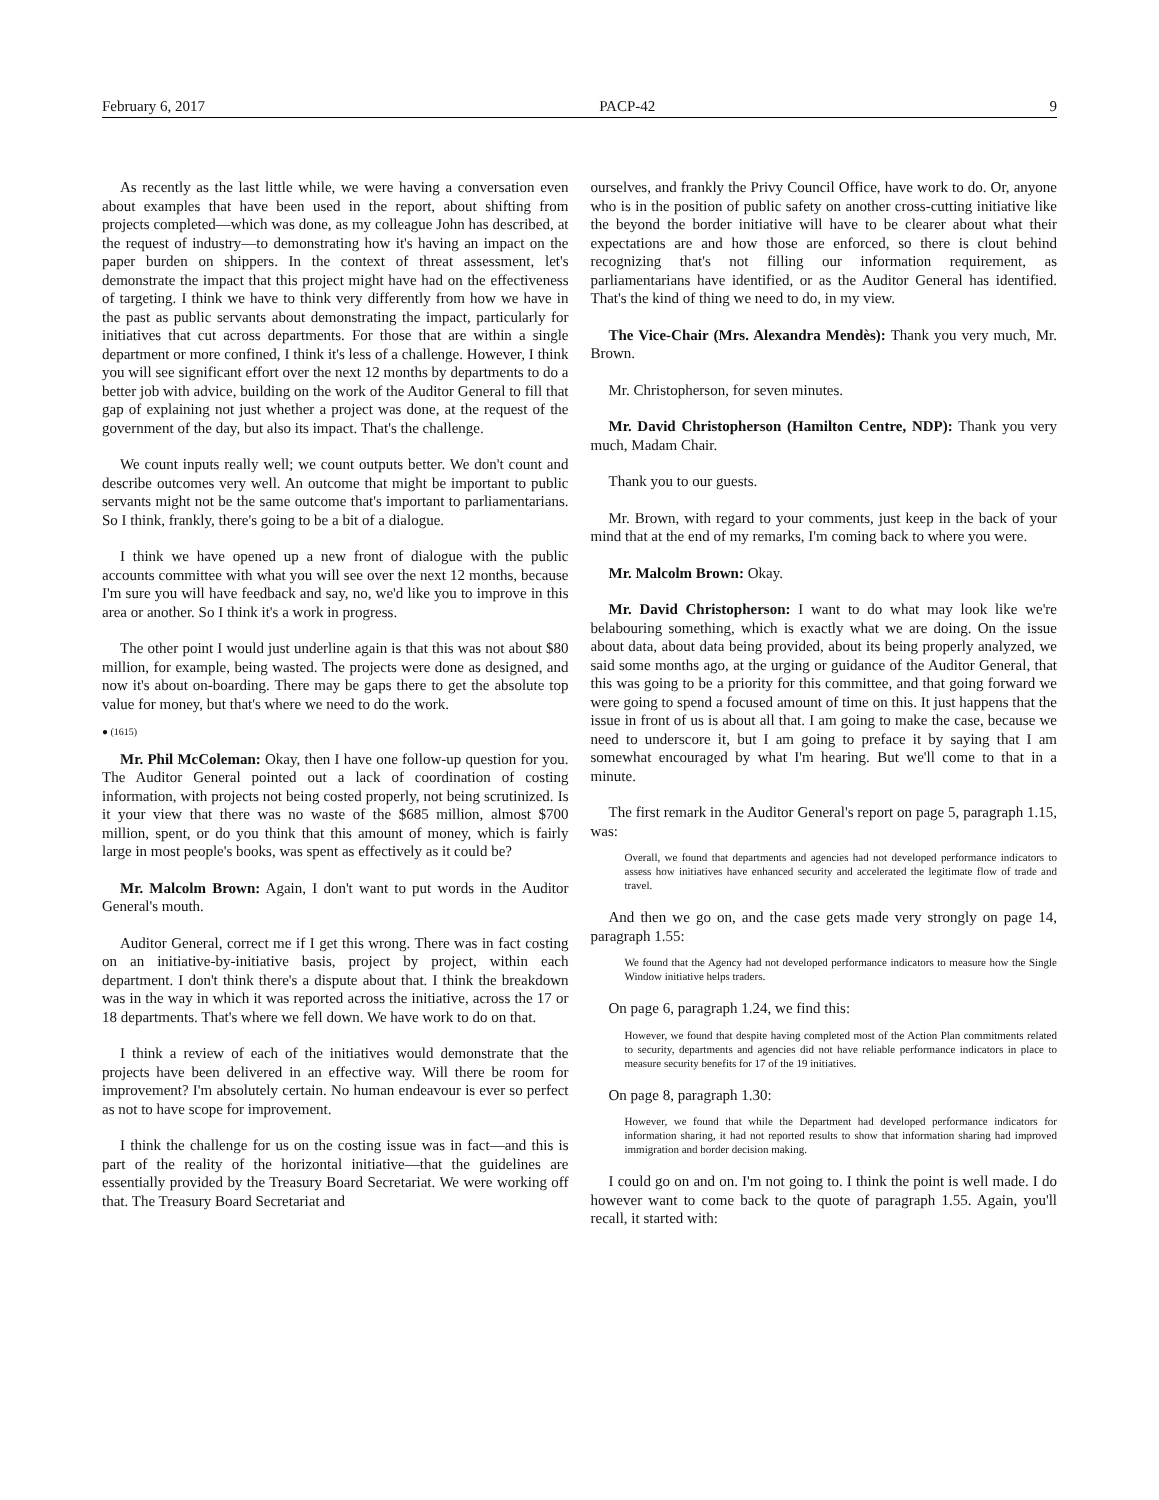February 6, 2017 PACP-42 9
As recently as the last little while, we were having a conversation even about examples that have been used in the report, about shifting from projects completed—which was done, as my colleague John has described, at the request of industry—to demonstrating how it's having an impact on the paper burden on shippers. In the context of threat assessment, let's demonstrate the impact that this project might have had on the effectiveness of targeting. I think we have to think very differently from how we have in the past as public servants about demonstrating the impact, particularly for initiatives that cut across departments. For those that are within a single department or more confined, I think it's less of a challenge. However, I think you will see significant effort over the next 12 months by departments to do a better job with advice, building on the work of the Auditor General to fill that gap of explaining not just whether a project was done, at the request of the government of the day, but also its impact. That's the challenge.
We count inputs really well; we count outputs better. We don't count and describe outcomes very well. An outcome that might be important to public servants might not be the same outcome that's important to parliamentarians. So I think, frankly, there's going to be a bit of a dialogue.
I think we have opened up a new front of dialogue with the public accounts committee with what you will see over the next 12 months, because I'm sure you will have feedback and say, no, we'd like you to improve in this area or another. So I think it's a work in progress.
The other point I would just underline again is that this was not about $80 million, for example, being wasted. The projects were done as designed, and now it's about on-boarding. There may be gaps there to get the absolute top value for money, but that's where we need to do the work.
● (1615)
Mr. Phil McColeman: Okay, then I have one follow-up question for you. The Auditor General pointed out a lack of coordination of costing information, with projects not being costed properly, not being scrutinized. Is it your view that there was no waste of the $685 million, almost $700 million, spent, or do you think that this amount of money, which is fairly large in most people's books, was spent as effectively as it could be?
Mr. Malcolm Brown: Again, I don't want to put words in the Auditor General's mouth.
Auditor General, correct me if I get this wrong. There was in fact costing on an initiative-by-initiative basis, project by project, within each department. I don't think there's a dispute about that. I think the breakdown was in the way in which it was reported across the initiative, across the 17 or 18 departments. That's where we fell down. We have work to do on that.
I think a review of each of the initiatives would demonstrate that the projects have been delivered in an effective way. Will there be room for improvement? I'm absolutely certain. No human endeavour is ever so perfect as not to have scope for improvement.
I think the challenge for us on the costing issue was in fact—and this is part of the reality of the horizontal initiative—that the guidelines are essentially provided by the Treasury Board Secretariat. We were working off that. The Treasury Board Secretariat and
ourselves, and frankly the Privy Council Office, have work to do. Or, anyone who is in the position of public safety on another cross-cutting initiative like the beyond the border initiative will have to be clearer about what their expectations are and how those are enforced, so there is clout behind recognizing that's not filling our information requirement, as parliamentarians have identified, or as the Auditor General has identified. That's the kind of thing we need to do, in my view.
The Vice-Chair (Mrs. Alexandra Mendès): Thank you very much, Mr. Brown.
Mr. Christopherson, for seven minutes.
Mr. David Christopherson (Hamilton Centre, NDP): Thank you very much, Madam Chair.
Thank you to our guests.
Mr. Brown, with regard to your comments, just keep in the back of your mind that at the end of my remarks, I'm coming back to where you were.
Mr. Malcolm Brown: Okay.
Mr. David Christopherson: I want to do what may look like we're belabouring something, which is exactly what we are doing. On the issue about data, about data being provided, about its being properly analyzed, we said some months ago, at the urging or guidance of the Auditor General, that this was going to be a priority for this committee, and that going forward we were going to spend a focused amount of time on this. It just happens that the issue in front of us is about all that. I am going to make the case, because we need to underscore it, but I am going to preface it by saying that I am somewhat encouraged by what I'm hearing. But we'll come to that in a minute.
The first remark in the Auditor General's report on page 5, paragraph 1.15, was:
Overall, we found that departments and agencies had not developed performance indicators to assess how initiatives have enhanced security and accelerated the legitimate flow of trade and travel.
And then we go on, and the case gets made very strongly on page 14, paragraph 1.55:
We found that the Agency had not developed performance indicators to measure how the Single Window initiative helps traders.
On page 6, paragraph 1.24, we find this:
However, we found that despite having completed most of the Action Plan commitments related to security, departments and agencies did not have reliable performance indicators in place to measure security benefits for 17 of the 19 initiatives.
On page 8, paragraph 1.30:
However, we found that while the Department had developed performance indicators for information sharing, it had not reported results to show that information sharing had improved immigration and border decision making.
I could go on and on. I'm not going to. I think the point is well made. I do however want to come back to the quote of paragraph 1.55. Again, you'll recall, it started with: